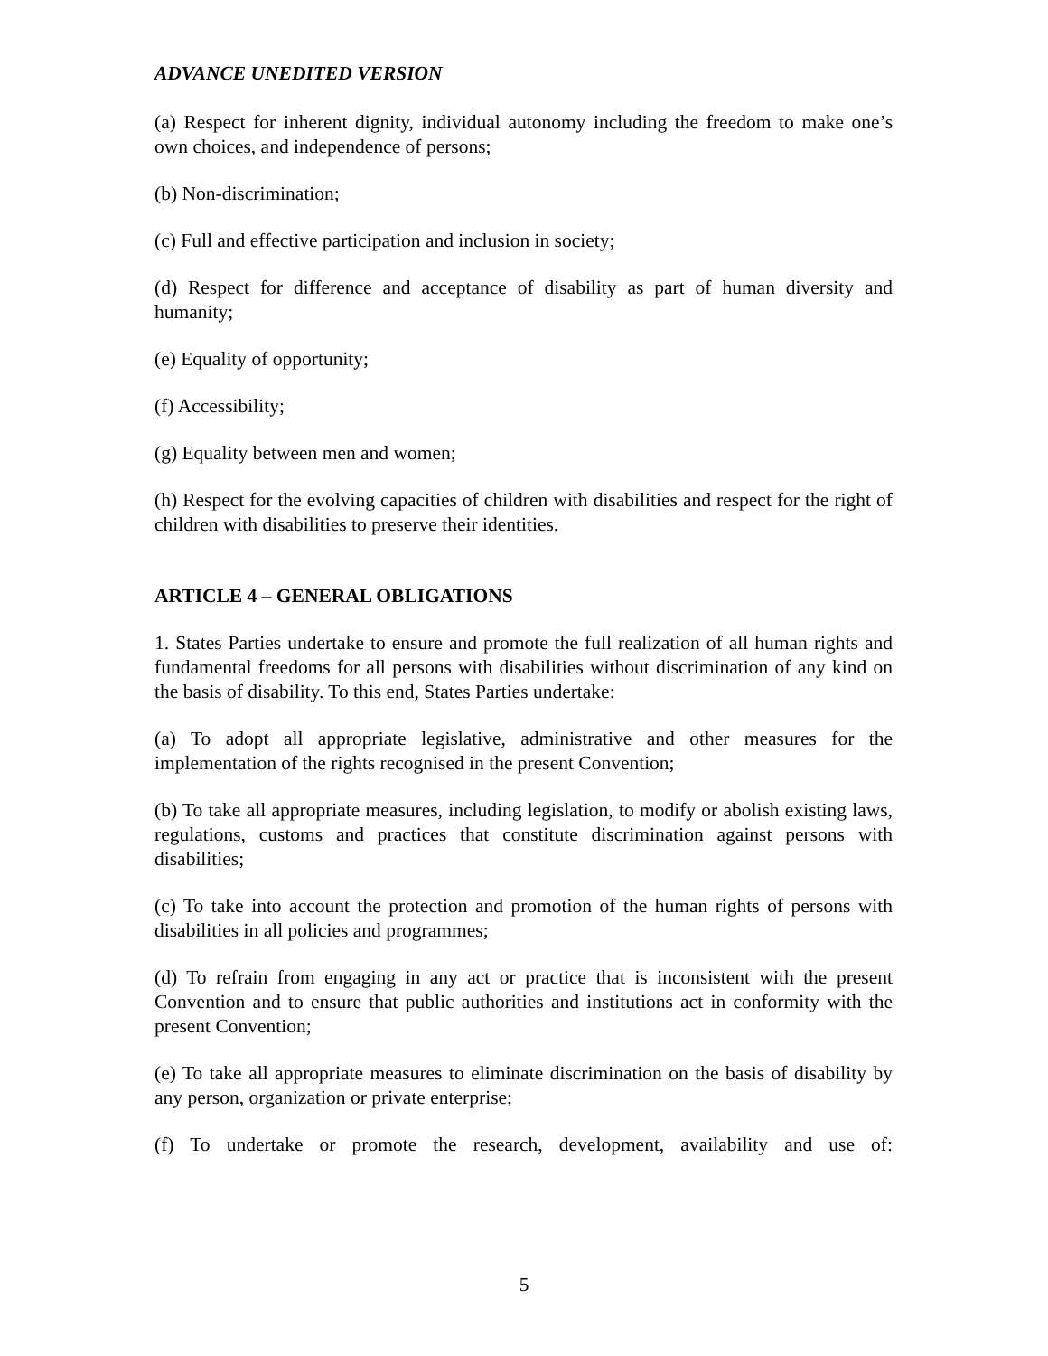ADVANCE UNEDITED VERSION
(a) Respect for inherent dignity, individual autonomy including the freedom to make one’s own choices, and independence of persons;
(b) Non-discrimination;
(c) Full and effective participation and inclusion in society;
(d) Respect for difference and acceptance of disability as part of human diversity and humanity;
(e) Equality of opportunity;
(f) Accessibility;
(g) Equality between men and women;
(h) Respect for the evolving capacities of children with disabilities and respect for the right of children with disabilities to preserve their identities.
ARTICLE 4 – GENERAL OBLIGATIONS
1. States Parties undertake to ensure and promote the full realization of all human rights and fundamental freedoms for all persons with disabilities without discrimination of any kind on the basis of disability. To this end, States Parties undertake:
(a) To adopt all appropriate legislative, administrative and other measures for the implementation of the rights recognised in the present Convention;
(b) To take all appropriate measures, including legislation, to modify or abolish existing laws, regulations, customs and practices that constitute discrimination against persons with disabilities;
(c) To take into account the protection and promotion of the human rights of persons with disabilities in all policies and programmes;
(d) To refrain from engaging in any act or practice that is inconsistent with the present Convention and to ensure that public authorities and institutions act in conformity with the present Convention;
(e) To take all appropriate measures to eliminate discrimination on the basis of disability by any person, organization or private enterprise;
(f) To undertake or promote the research, development, availability and use of:
5